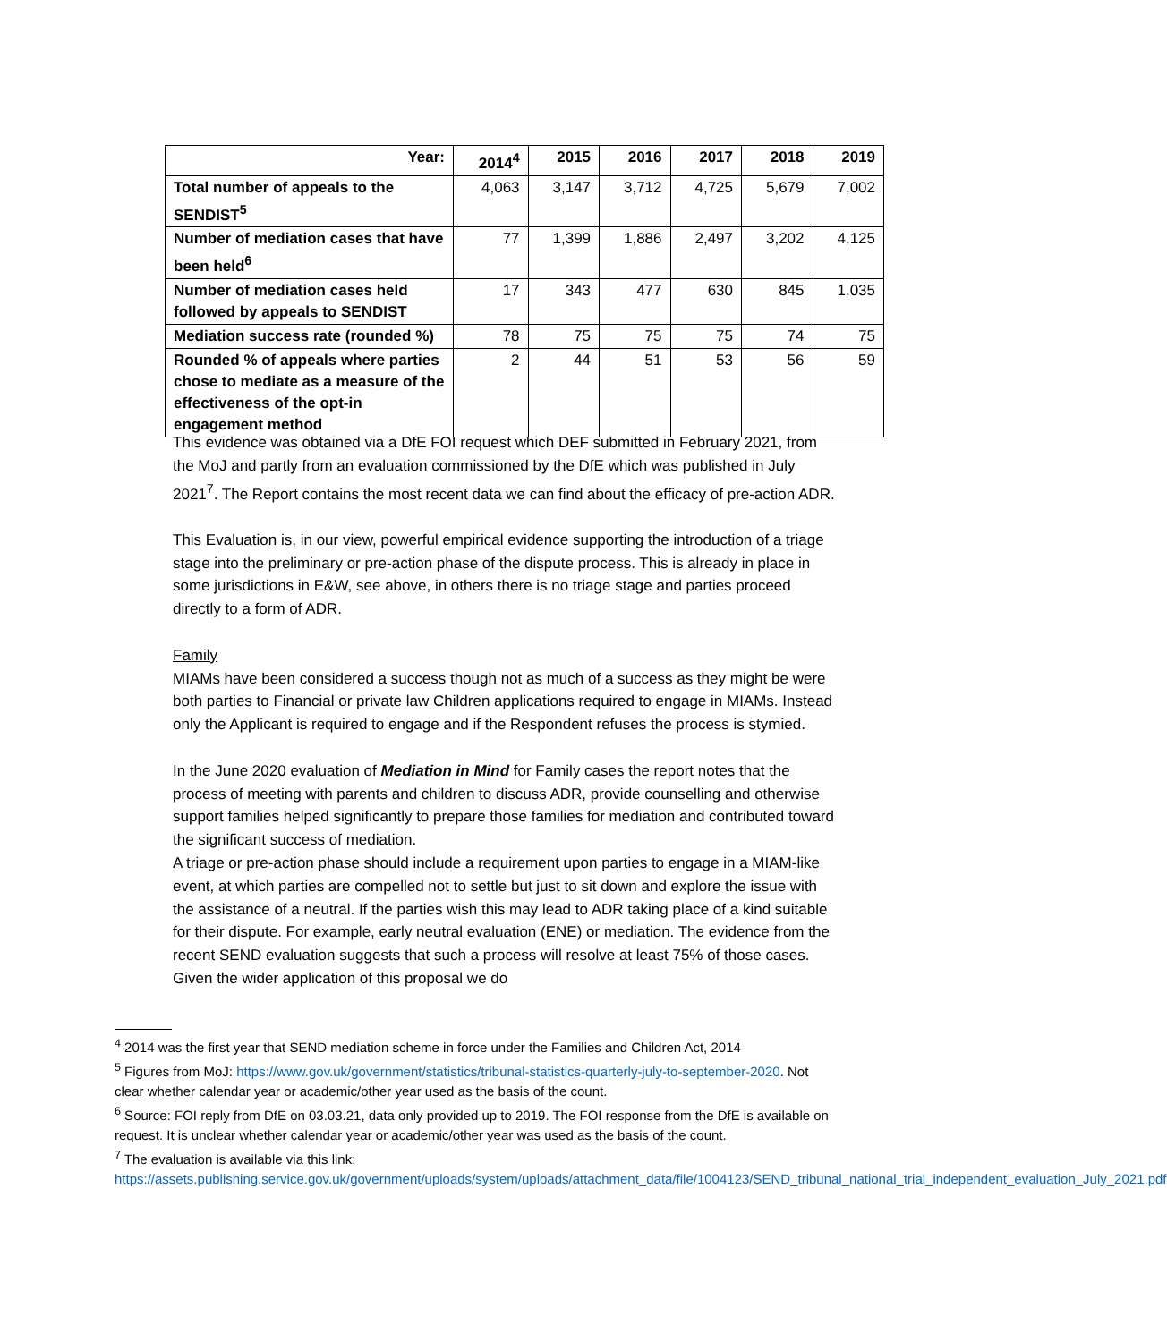| Year: | 2014<sup>4</sup> | 2015 | 2016 | 2017 | 2018 | 2019 |
| --- | --- | --- | --- | --- | --- | --- |
| Total number of appeals to the SENDIST<sup>5</sup> | 4,063 | 3,147 | 3,712 | 4,725 | 5,679 | 7,002 |
| Number of mediation cases that have been held<sup>6</sup> | 77 | 1,399 | 1,886 | 2,497 | 3,202 | 4,125 |
| Number of mediation cases held followed by appeals to SENDIST | 17 | 343 | 477 | 630 | 845 | 1,035 |
| Mediation success rate (rounded %) | 78 | 75 | 75 | 75 | 74 | 75 |
| Rounded % of appeals where parties chose to mediate as a measure of the effectiveness of the opt-in engagement method | 2 | 44 | 51 | 53 | 56 | 59 |
This evidence was obtained via a DfE FOI request which DEF submitted in February 2021, from the MoJ and partly from an evaluation commissioned by the DfE which was published in July 2021<sup>7</sup>. The Report contains the most recent data we can find about the efficacy of pre-action ADR.
This Evaluation is, in our view, powerful empirical evidence supporting the introduction of a triage stage into the preliminary or pre-action phase of the dispute process. This is already in place in some jurisdictions in E&W, see above, in others there is no triage stage and parties proceed directly to a form of ADR.
Family
MIAMs have been considered a success though not as much of a success as they might be were both parties to Financial or private law Children applications required to engage in MIAMs. Instead only the Applicant is required to engage and if the Respondent refuses the process is stymied.
In the June 2020 evaluation of Mediation in Mind for Family cases the report notes that the process of meeting with parents and children to discuss ADR, provide counselling and otherwise support families helped significantly to prepare those families for mediation and contributed toward the significant success of mediation.
A triage or pre-action phase should include a requirement upon parties to engage in a MIAM-like event, at which parties are compelled not to settle but just to sit down and explore the issue with the assistance of a neutral. If the parties wish this may lead to ADR taking place of a kind suitable for their dispute. For example, early neutral evaluation (ENE) or mediation. The evidence from the recent SEND evaluation suggests that such a process will resolve at least 75% of those cases. Given the wider application of this proposal we do
<sup>4</sup> 2014 was the first year that SEND mediation scheme in force under the Families and Children Act, 2014
<sup>5</sup> Figures from MoJ: https://www.gov.uk/government/statistics/tribunal-statistics-quarterly-july-to-september-2020. Not clear whether calendar year or academic/other year used as the basis of the count.
<sup>6</sup> Source: FOI reply from DfE on 03.03.21, data only provided up to 2019. The FOI response from the DfE is available on request. It is unclear whether calendar year or academic/other year was used as the basis of the count.
<sup>7</sup> The evaluation is available via this link:
https://assets.publishing.service.gov.uk/government/uploads/system/uploads/attachment_data/file/1004123/SEND_tribunal_national_trial_independent_evaluation_July_2021.pdf